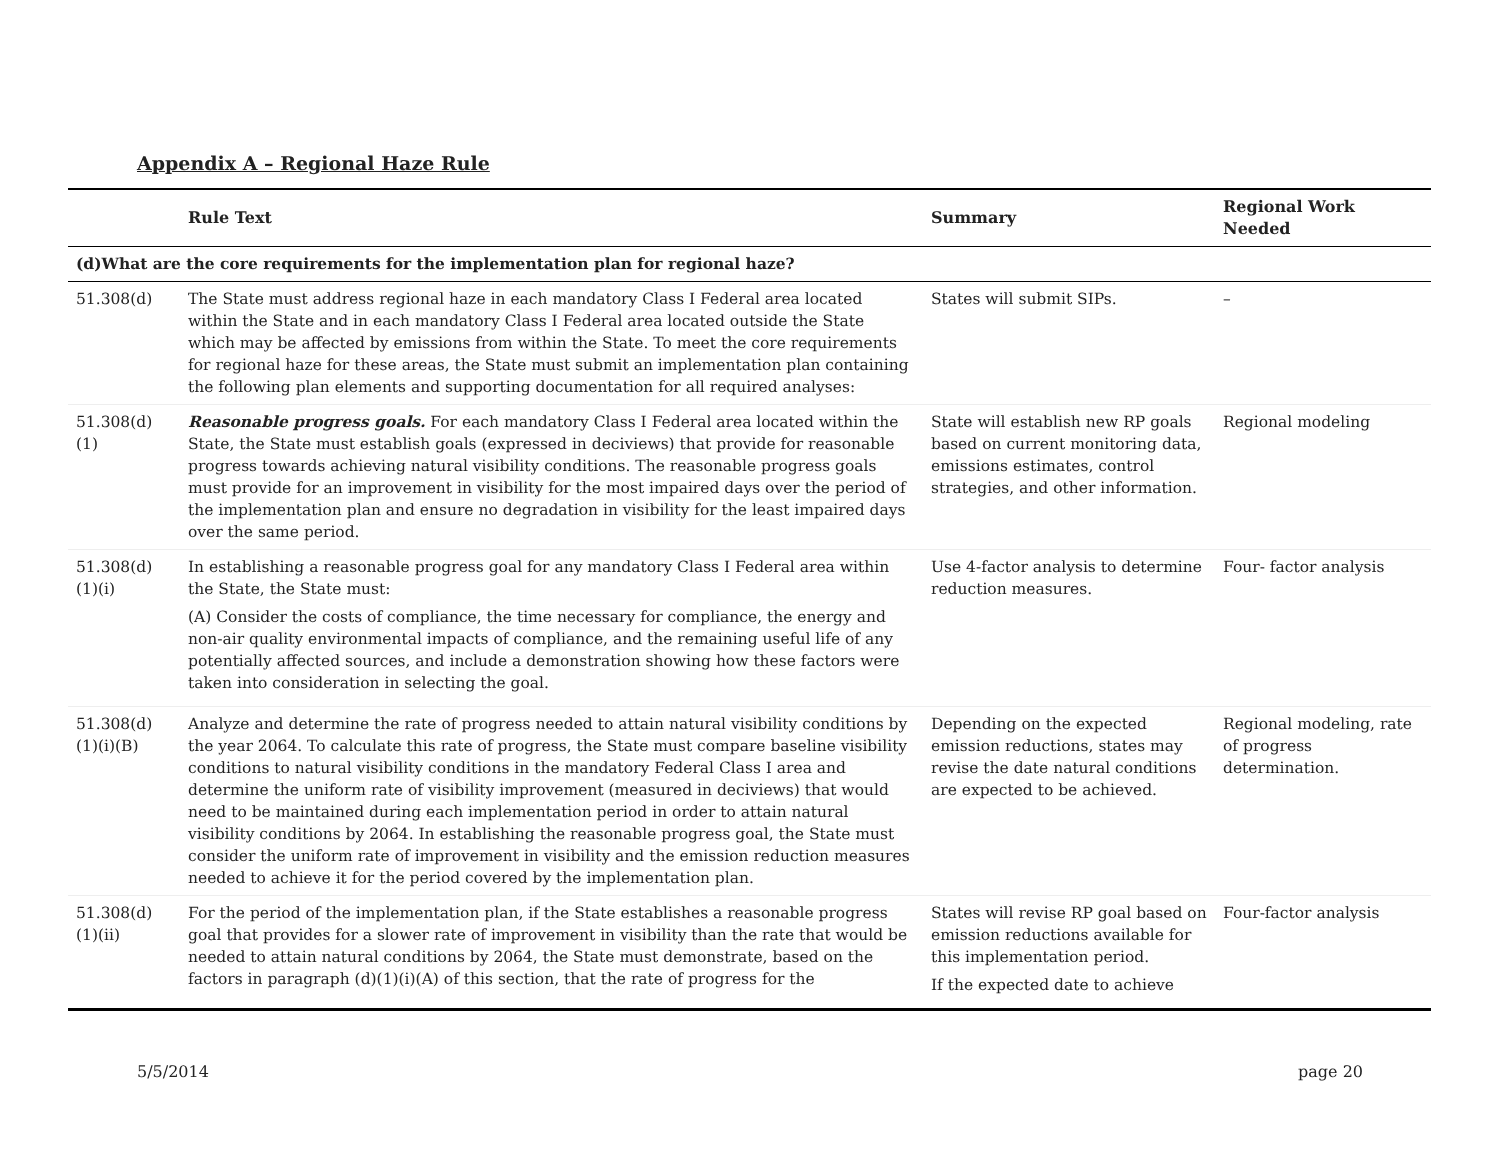Appendix A – Regional Haze Rule
| | Rule Text | Summary | Regional Work Needed |
| --- | --- | --- | --- |
| (d)What are the core requirements for the implementation plan for regional haze? | | | |
| 51.308(d) | The State must address regional haze in each mandatory Class I Federal area located within the State and in each mandatory Class I Federal area located outside the State which may be affected by emissions from within the State. To meet the core requirements for regional haze for these areas, the State must submit an implementation plan containing the following plan elements and supporting documentation for all required analyses: | States will submit SIPs. | – |
| 51.308(d)(1) | Reasonable progress goals. For each mandatory Class I Federal area located within the State, the State must establish goals (expressed in deciviews) that provide for reasonable progress towards achieving natural visibility conditions. The reasonable progress goals must provide for an improvement in visibility for the most impaired days over the period of the implementation plan and ensure no degradation in visibility for the least impaired days over the same period. | State will establish new RP goals based on current monitoring data, emissions estimates, control strategies, and other information. | Regional modeling |
| 51.308(d)(1)(i) | In establishing a reasonable progress goal for any mandatory Class I Federal area within the State, the State must: (A) Consider the costs of compliance, the time necessary for compliance, the energy and non-air quality environmental impacts of compliance, and the remaining useful life of any potentially affected sources, and include a demonstration showing how these factors were taken into consideration in selecting the goal. | Use 4-factor analysis to determine reduction measures. | Four- factor analysis |
| 51.308(d)(1)(i)(B) | Analyze and determine the rate of progress needed to attain natural visibility conditions by the year 2064. To calculate this rate of progress, the State must compare baseline visibility conditions to natural visibility conditions in the mandatory Federal Class I area and determine the uniform rate of visibility improvement (measured in deciviews) that would need to be maintained during each implementation period in order to attain natural visibility conditions by 2064. In establishing the reasonable progress goal, the State must consider the uniform rate of improvement in visibility and the emission reduction measures needed to achieve it for the period covered by the implementation plan. | Depending on the expected emission reductions, states may revise the date natural conditions are expected to be achieved. | Regional modeling, rate of progress determination. |
| 51.308(d)(1)(ii) | For the period of the implementation plan, if the State establishes a reasonable progress goal that provides for a slower rate of improvement in visibility than the rate that would be needed to attain natural conditions by 2064, the State must demonstrate, based on the factors in paragraph (d)(1)(i)(A) of this section, that the rate of progress for the | States will revise RP goal based on emission reductions available for this implementation period. If the expected date to achieve | Four-factor analysis |
5/5/2014 page 20